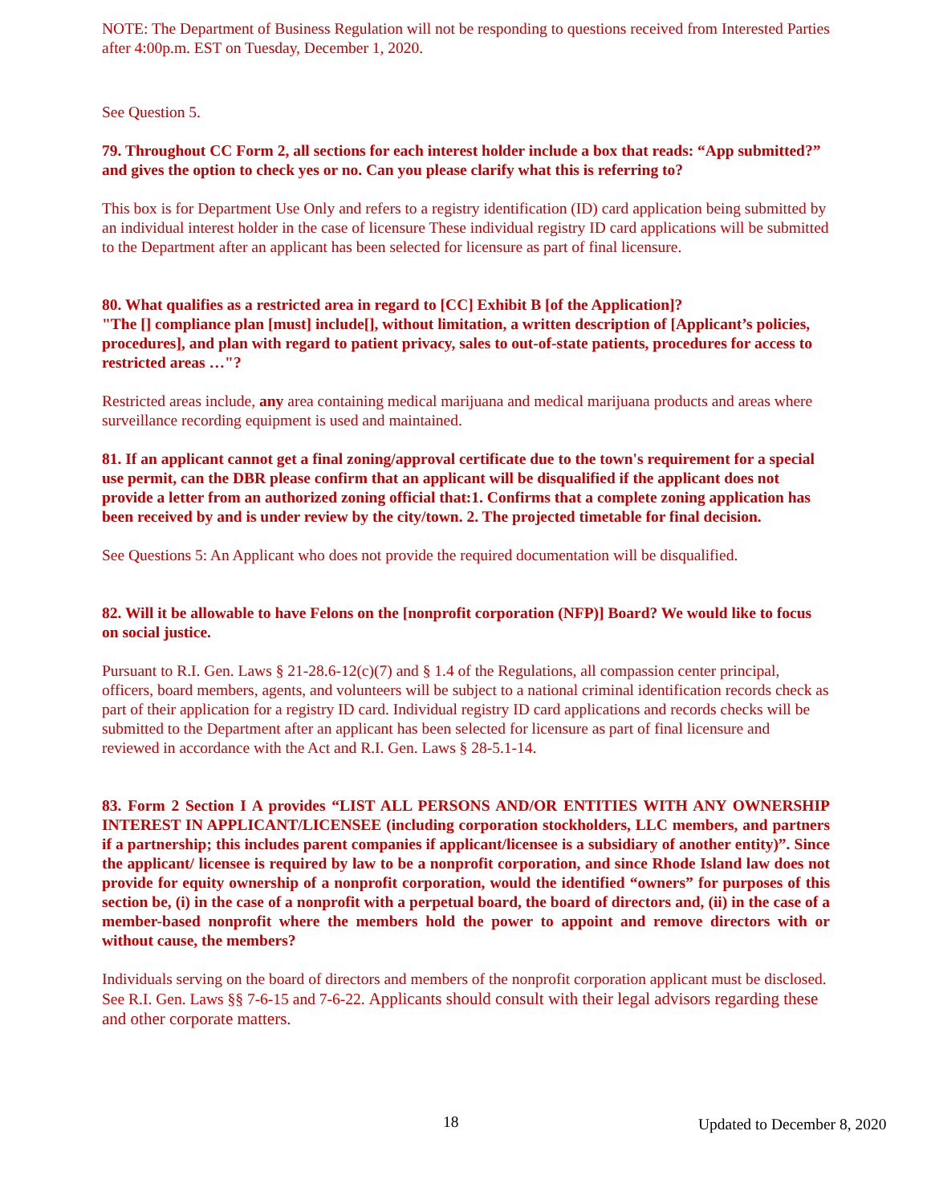NOTE: The Department of Business Regulation will not be responding to questions received from Interested Parties after 4:00p.m. EST on Tuesday, December 1, 2020.
See Question 5.
79. Throughout CC Form 2, all sections for each interest holder include a box that reads: “App submitted?” and gives the option to check yes or no. Can you please clarify what this is referring to?
This box is for Department Use Only and refers to a registry identification (ID) card application being submitted by an individual interest holder in the case of licensure These individual registry ID card applications will be submitted to the Department after an applicant has been selected for licensure as part of final licensure.
80. What qualifies as a restricted area in regard to [CC] Exhibit B [of the Application]?
"The [] compliance plan [must] include[], without limitation, a written description of [Applicant’s policies, procedures], and plan with regard to patient privacy, sales to out-of-state patients, procedures for access to restricted areas …"?
Restricted areas include, any area containing medical marijuana and medical marijuana products and areas where surveillance recording equipment is used and maintained.
81. If an applicant cannot get a final zoning/approval certificate due to the town's requirement for a special use permit, can the DBR please confirm that an applicant will be disqualified if the applicant does not provide a letter from an authorized zoning official that:1. Confirms that a complete zoning application has been received by and is under review by the city/town. 2. The projected timetable for final decision.
See Questions 5: An Applicant who does not provide the required documentation will be disqualified.
82. Will it be allowable to have Felons on the [nonprofit corporation (NFP)] Board? We would like to focus on social justice.
Pursuant to R.I. Gen. Laws § 21-28.6-12(c)(7) and § 1.4 of the Regulations, all compassion center principal, officers, board members, agents, and volunteers will be subject to a national criminal identification records check as part of their application for a registry ID card. Individual registry ID card applications and records checks will be submitted to the Department after an applicant has been selected for licensure as part of final licensure and reviewed in accordance with the Act and R.I. Gen. Laws § 28-5.1-14.
83. Form 2 Section I A provides “LIST ALL PERSONS AND/OR ENTITIES WITH ANY OWNERSHIP INTEREST IN APPLICANT/LICENSEE (including corporation stockholders, LLC members, and partners if a partnership; this includes parent companies if applicant/licensee is a subsidiary of another entity)”. Since the applicant/ licensee is required by law to be a nonprofit corporation, and since Rhode Island law does not provide for equity ownership of a nonprofit corporation, would the identified “owners” for purposes of this section be, (i) in the case of a nonprofit with a perpetual board, the board of directors and, (ii) in the case of a member-based nonprofit where the members hold the power to appoint and remove directors with or without cause, the members?
Individuals serving on the board of directors and members of the nonprofit corporation applicant must be disclosed. See R.I. Gen. Laws §§ 7-6-15 and 7-6-22. Applicants should consult with their legal advisors regarding these and other corporate matters.
18 Updated to December 8, 2020